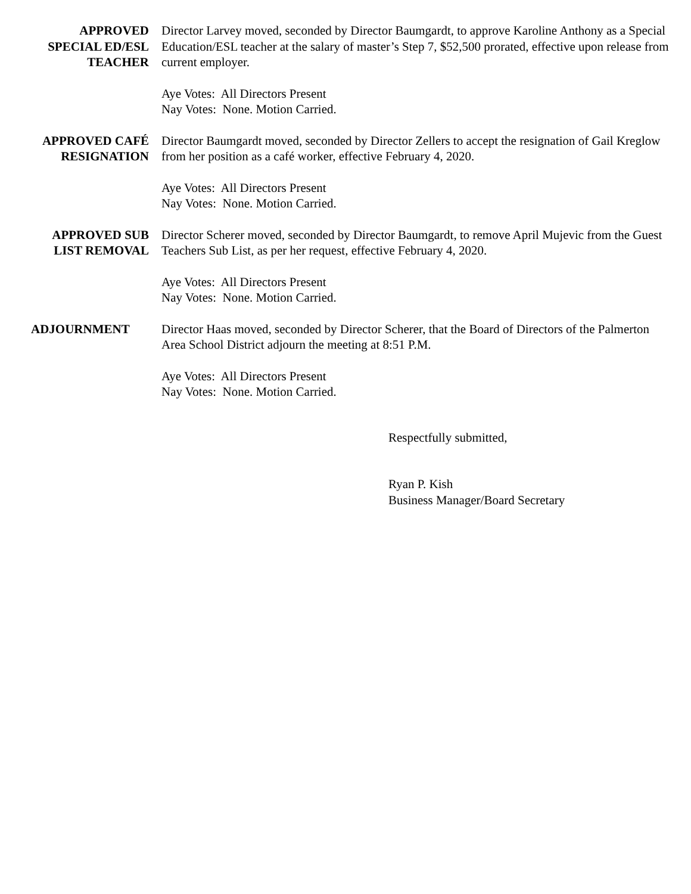APPROVED
SPECIAL ED/ESL
TEACHER
Director Larvey moved, seconded by Director Baumgardt, to approve Karoline Anthony as a Special Education/ESL teacher at the salary of master’s Step 7, $52,500 prorated, effective upon release from current employer.
Aye Votes: All Directors Present
Nay Votes: None. Motion Carried.
APPROVED CAFÉ
RESIGNATION
Director Baumgardt moved, seconded by Director Zellers to accept the resignation of Gail Kreglow from her position as a café worker, effective February 4, 2020.
Aye Votes: All Directors Present
Nay Votes: None. Motion Carried.
APPROVED SUB
LIST REMOVAL
Director Scherer moved, seconded by Director Baumgardt, to remove April Mujevic from the Guest Teachers Sub List, as per her request, effective February 4, 2020.
Aye Votes: All Directors Present
Nay Votes: None. Motion Carried.
ADJOURNMENT Director Haas moved, seconded by Director Scherer, that the Board of Directors of the Palmerton Area School District adjourn the meeting at 8:51 P.M.
Aye Votes: All Directors Present
Nay Votes: None. Motion Carried.
Respectfully submitted,
Ryan P. Kish
Business Manager/Board Secretary